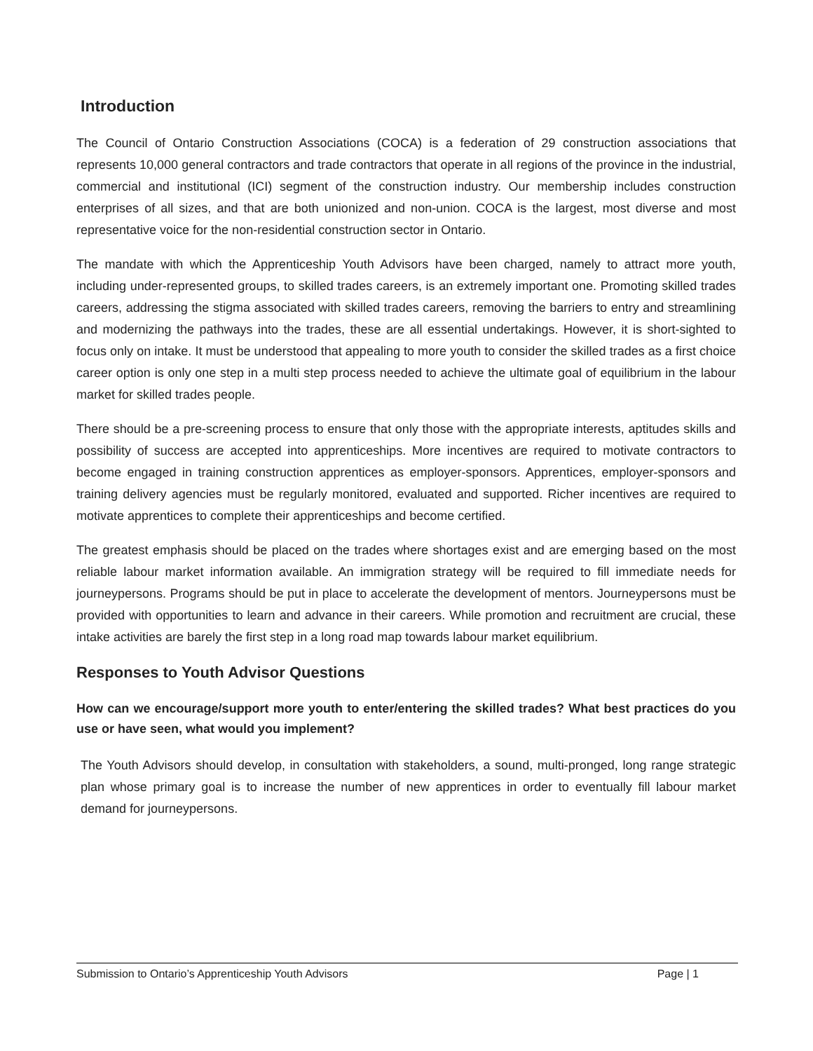Introduction
The Council of Ontario Construction Associations (COCA) is a federation of 29 construction associations that represents 10,000 general contractors and trade contractors that operate in all regions of the province in the industrial, commercial and institutional (ICI) segment of the construction industry. Our membership includes construction enterprises of all sizes, and that are both unionized and non-union. COCA is the largest, most diverse and most representative voice for the non-residential construction sector in Ontario.
The mandate with which the Apprenticeship Youth Advisors have been charged, namely to attract more youth, including under-represented groups, to skilled trades careers, is an extremely important one. Promoting skilled trades careers, addressing the stigma associated with skilled trades careers, removing the barriers to entry and streamlining and modernizing the pathways into the trades, these are all essential undertakings. However, it is short-sighted to focus only on intake. It must be understood that appealing to more youth to consider the skilled trades as a first choice career option is only one step in a multi step process needed to achieve the ultimate goal of equilibrium in the labour market for skilled trades people.
There should be a pre-screening process to ensure that only those with the appropriate interests, aptitudes skills and possibility of success are accepted into apprenticeships. More incentives are required to motivate contractors to become engaged in training construction apprentices as employer-sponsors. Apprentices, employer-sponsors and training delivery agencies must be regularly monitored, evaluated and supported. Richer incentives are required to motivate apprentices to complete their apprenticeships and become certified.
The greatest emphasis should be placed on the trades where shortages exist and are emerging based on the most reliable labour market information available. An immigration strategy will be required to fill immediate needs for journeypersons. Programs should be put in place to accelerate the development of mentors. Journeypersons must be provided with opportunities to learn and advance in their careers. While promotion and recruitment are crucial, these intake activities are barely the first step in a long road map towards labour market equilibrium.
Responses to Youth Advisor Questions
How can we encourage/support more youth to enter/entering the skilled trades? What best practices do you use or have seen, what would you implement?
The Youth Advisors should develop, in consultation with stakeholders, a sound, multi-pronged, long range strategic plan whose primary goal is to increase the number of new apprentices in order to eventually fill labour market demand for journeypersons.
Submission to Ontario’s Apprenticeship Youth Advisors Page | 1